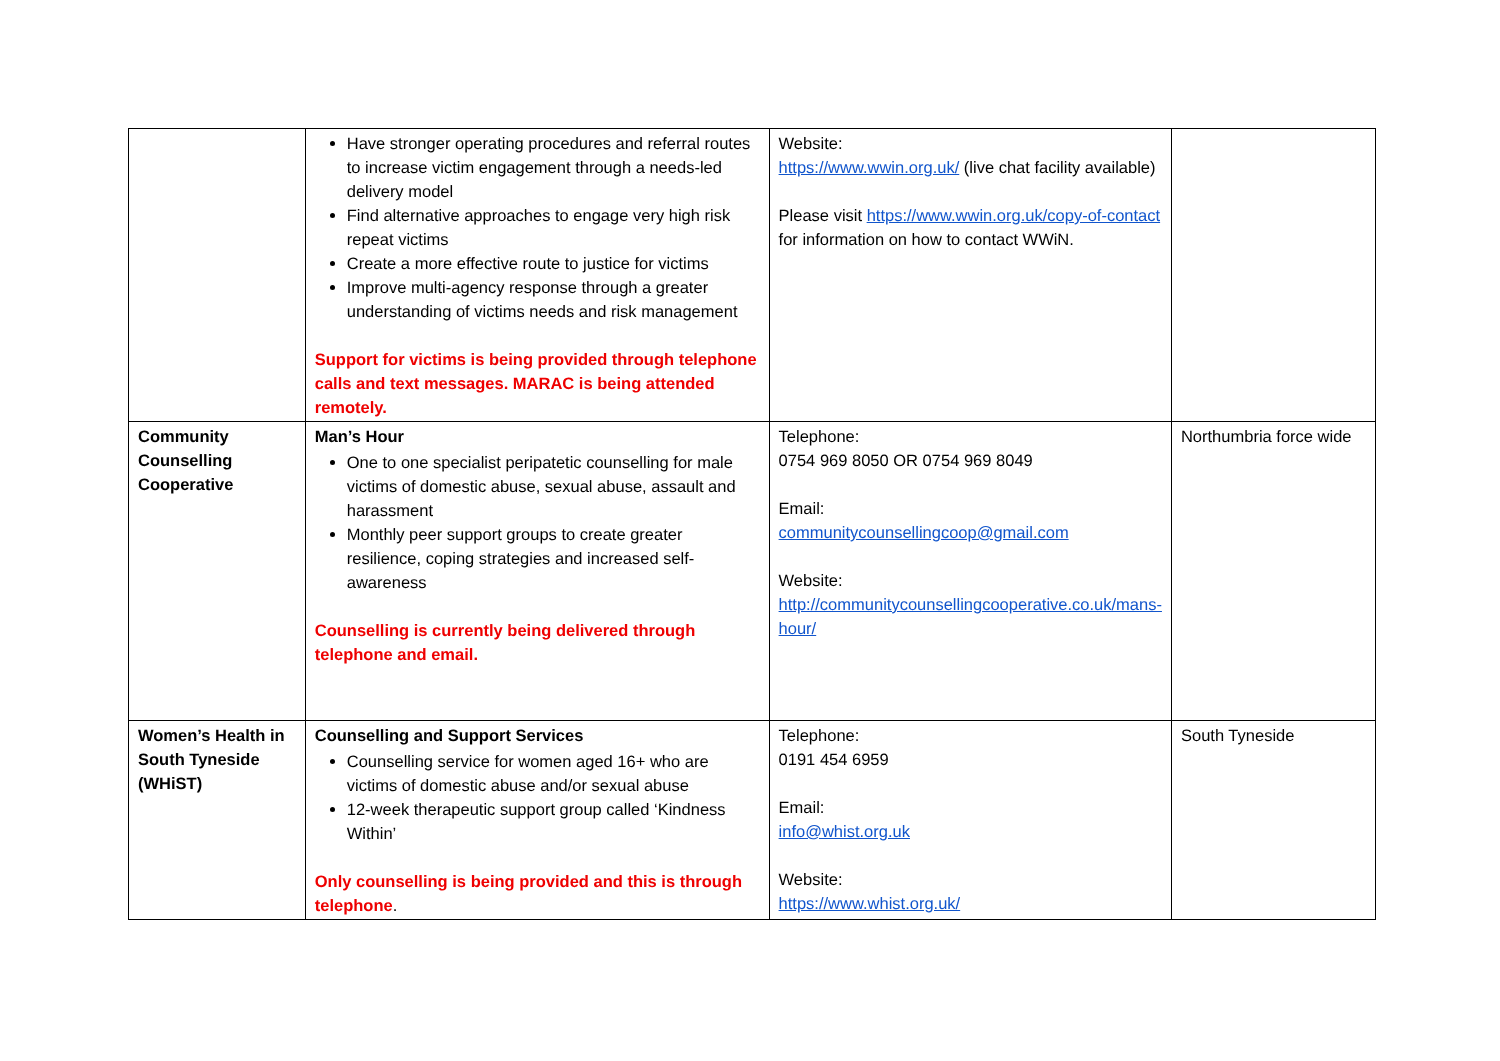| | Have stronger operating procedures and referral routes to increase victim engagement through a needs-led delivery model Find alternative approaches to engage very high risk repeat victims Create a more effective route to justice for victims Improve multi-agency response through a greater understanding of victims needs and risk management Support for victims is being provided through telephone calls and text messages. MARAC is being attended remotely. | Website: https://www.wwin.org.uk/ (live chat facility available) Please visit https://www.wwin.org.uk/copy-of-contact for information on how to contact WWiN. | |
| Community Counselling Cooperative | Man’s Hour One to one specialist peripatetic counselling for male victims of domestic abuse, sexual abuse, assault and harassment Monthly peer support groups to create greater resilience, coping strategies and increased self-awareness Counselling is currently being delivered through telephone and email. | Telephone: 0754 969 8050 OR 0754 969 8049 Email: communitycounsellingcoop@gmail.com Website: http://communitycounsellingcooperative.co.uk/mans-hour/ | Northumbria force wide |
| Women’s Health in South Tyneside (WHiST) | Counselling and Support Services Counselling service for women aged 16+ who are victims of domestic abuse and/or sexual abuse 12-week therapeutic support group called ‘Kindness Within’ Only counselling is being provided and this is through telephone . | Telephone: 0191 454 6959 Email: info@whist.org.uk Website: https://www.whist.org.uk/ | South Tyneside |